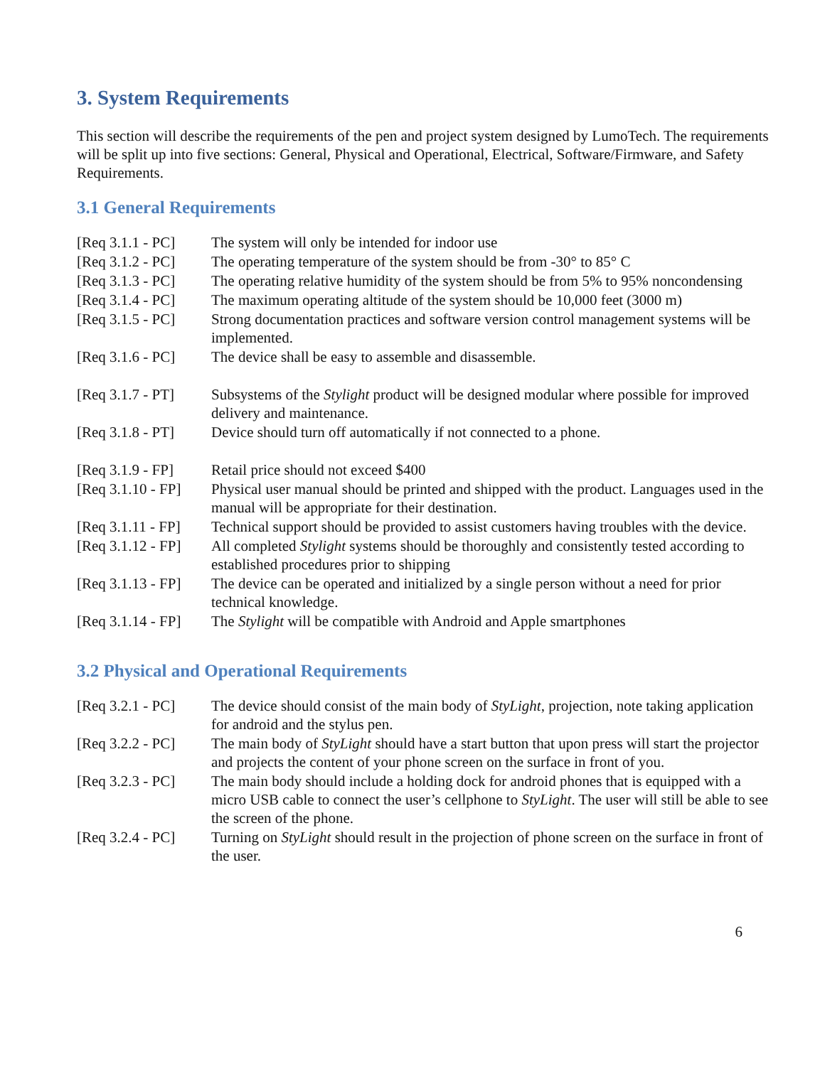3. System Requirements
This section will describe the requirements of the pen and project system designed by LumoTech. The requirements will be split up into five sections: General, Physical and Operational, Electrical, Software/Firmware, and Safety Requirements.
3.1 General Requirements
| [Req 3.1.1 - PC] | The system will only be intended for indoor use |
| [Req 3.1.2 - PC] | The operating temperature of the system should be from -30° to 85° C |
| [Req 3.1.3 - PC] | The operating relative humidity of the system should be from 5% to 95% noncondensing |
| [Req 3.1.4 - PC] | The maximum operating altitude of the system should be 10,000 feet (3000 m) |
| [Req 3.1.5 - PC] | Strong documentation practices and software version control management systems will be implemented. |
| [Req 3.1.6 - PC] | The device shall be easy to assemble and disassemble. |
| [Req 3.1.7 - PT] | Subsystems of the Stylight product will be designed modular where possible for improved delivery and maintenance. |
| [Req 3.1.8 - PT] | Device should turn off automatically if not connected to a phone. |
| [Req 3.1.9 - FP] | Retail price should not exceed $400 |
| [Req 3.1.10 - FP] | Physical user manual should be printed and shipped with the product. Languages used in the manual will be appropriate for their destination. |
| [Req 3.1.11 - FP] | Technical support should be provided to assist customers having troubles with the device. |
| [Req 3.1.12 - FP] | All completed Stylight systems should be thoroughly and consistently tested according to established procedures prior to shipping |
| [Req 3.1.13 - FP] | The device can be operated and initialized by a single person without a need for prior technical knowledge. |
| [Req 3.1.14 - FP] | The Stylight will be compatible with Android and Apple smartphones |
3.2 Physical and Operational Requirements
| [Req 3.2.1 - PC] | The device should consist of the main body of StyLight , projection, note taking application for android and the stylus pen. |
| [Req 3.2.2 - PC] | The main body of StyLight should have a start button that upon press will start the projector and projects the content of your phone screen on the surface in front of you. |
| [Req 3.2.3 - PC] | The main body should include a holding dock for android phones that is equipped with a micro USB cable to connect the user’s cellphone to StyLight . The user will still be able to see the screen of the phone. |
| [Req 3.2.4 - PC] | Turning on StyLight should result in the projection of phone screen on the surface in front of the user. |
6